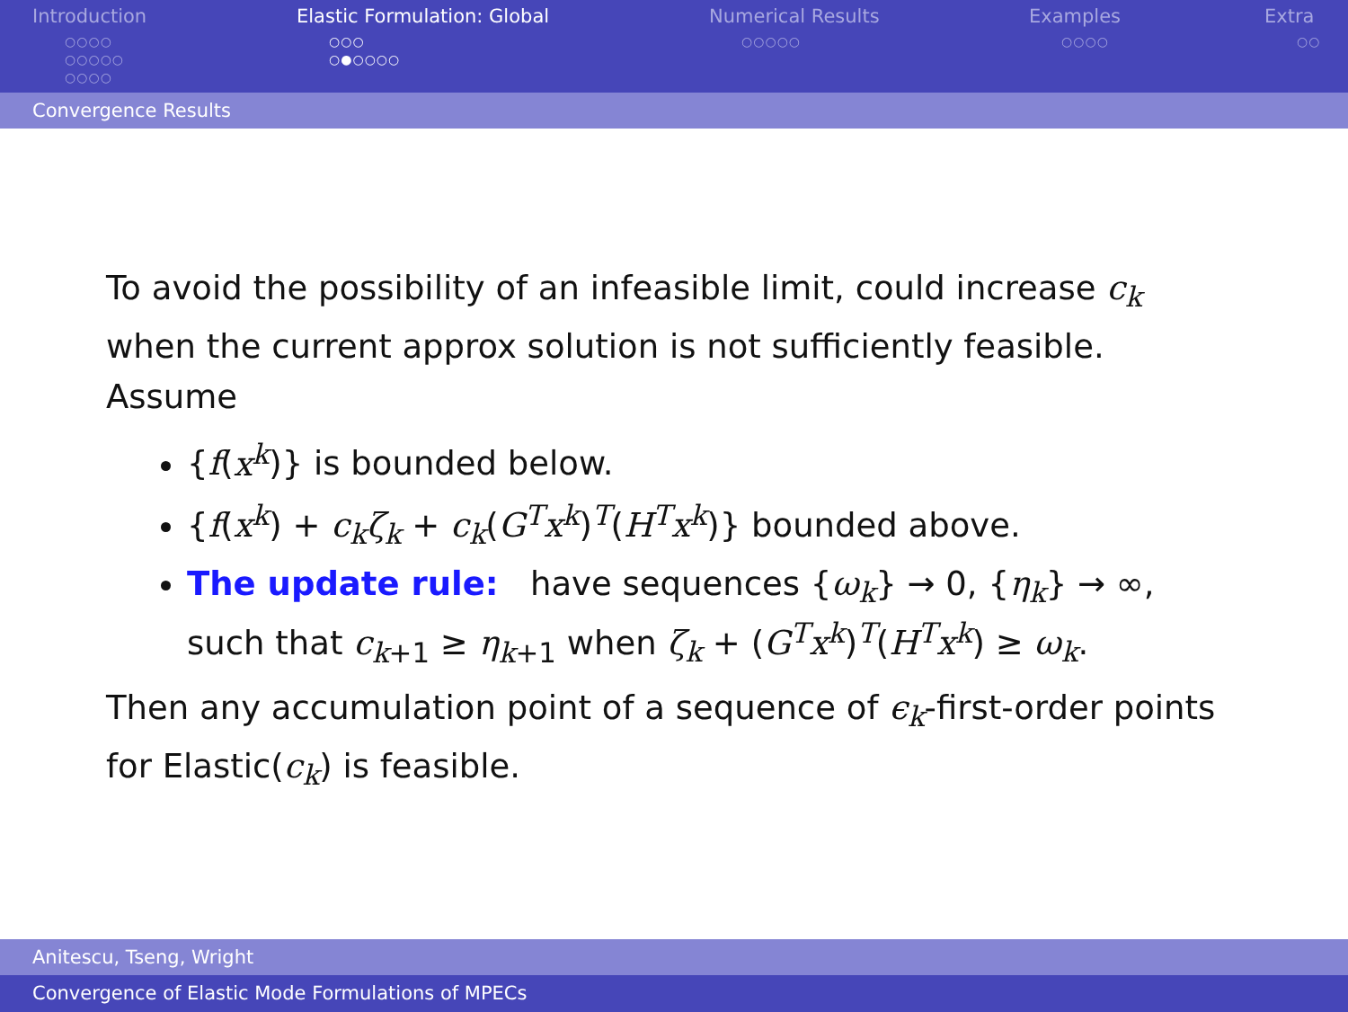Introduction
○○○○
○○○○○
○○○○
Elastic Formulation: Global
○○○
○●○○○○
Numerical Results
○○○○○
Examples
○○○○
Extra
○○
Convergence Results
To avoid the possibility of an infeasible limit, could increase c<sub>k</sub> when the current approx solution is not sufficiently feasible. Assume
{f(x<sup>k</sup>)} is bounded below.
{f(x<sup>k</sup>) + c<sub>k</sub>ζ<sub>k</sub> + c<sub>k</sub>(G<sup>T</sup>x<sup>k</sup>)<sup>T</sup>(H<sup>T</sup>x<sup>k</sup>)} bounded above.
The update rule: have sequences {ω<sub>k</sub>} → 0, {η<sub>k</sub>} → ∞, such that c<sub>k+1</sub> ≥ η<sub>k+1</sub> when ζ<sub>k</sub> + (G<sup>T</sup>x<sup>k</sup>)<sup>T</sup>(H<sup>T</sup>x<sup>k</sup>) ≥ ω<sub>k</sub>.
Then any accumulation point of a sequence of ϵ<sub>k</sub>-first-order points for Elastic(c<sub>k</sub>) is feasible.
Anitescu, Tseng, Wright
Convergence of Elastic Mode Formulations of MPECs